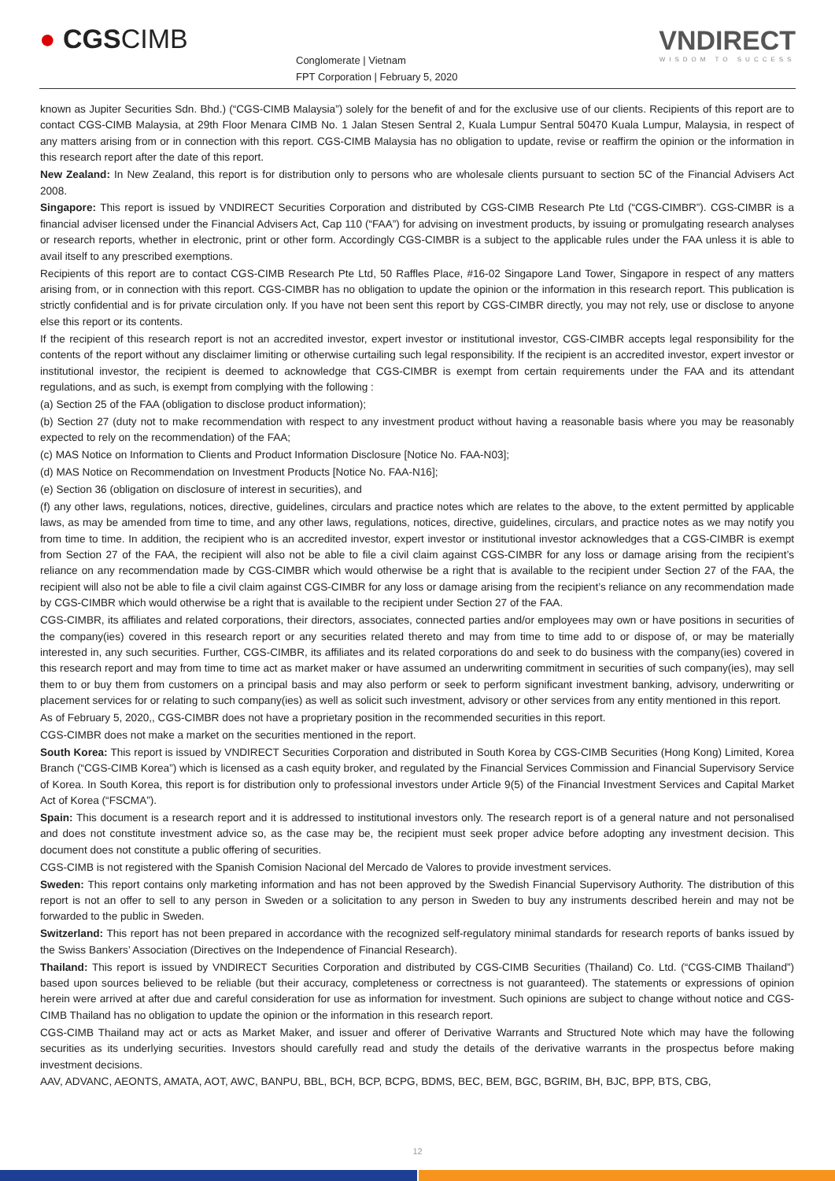● CGSCIMB
Conglomerate | Vietnam
FPT Corporation | February 5, 2020
VNDIRECT
WISDOM TO SUCCESS
known as Jupiter Securities Sdn. Bhd.) (“CGS-CIMB Malaysia”) solely for the benefit of and for the exclusive use of our clients. Recipients of this report are to contact CGS-CIMB Malaysia, at 29th Floor Menara CIMB No. 1 Jalan Stesen Sentral 2, Kuala Lumpur Sentral 50470 Kuala Lumpur, Malaysia, in respect of any matters arising from or in connection with this report. CGS-CIMB Malaysia has no obligation to update, revise or reaffirm the opinion or the information in this research report after the date of this report.
New Zealand: In New Zealand, this report is for distribution only to persons who are wholesale clients pursuant to section 5C of the Financial Advisers Act 2008.
Singapore: This report is issued by VNDIRECT Securities Corporation and distributed by CGS-CIMB Research Pte Ltd (“CGS-CIMBR”). CGS-CIMBR is a financial adviser licensed under the Financial Advisers Act, Cap 110 (“FAA”) for advising on investment products, by issuing or promulgating research analyses or research reports, whether in electronic, print or other form. Accordingly CGS-CIMBR is a subject to the applicable rules under the FAA unless it is able to avail itself to any prescribed exemptions.
Recipients of this report are to contact CGS-CIMB Research Pte Ltd, 50 Raffles Place, #16-02 Singapore Land Tower, Singapore in respect of any matters arising from, or in connection with this report. CGS-CIMBR has no obligation to update the opinion or the information in this research report. This publication is strictly confidential and is for private circulation only. If you have not been sent this report by CGS-CIMBR directly, you may not rely, use or disclose to anyone else this report or its contents.
If the recipient of this research report is not an accredited investor, expert investor or institutional investor, CGS-CIMBR accepts legal responsibility for the contents of the report without any disclaimer limiting or otherwise curtailing such legal responsibility. If the recipient is an accredited investor, expert investor or institutional investor, the recipient is deemed to acknowledge that CGS-CIMBR is exempt from certain requirements under the FAA and its attendant regulations, and as such, is exempt from complying with the following :
(a) Section 25 of the FAA (obligation to disclose product information);
(b) Section 27 (duty not to make recommendation with respect to any investment product without having a reasonable basis where you may be reasonably expected to rely on the recommendation) of the FAA;
(c) MAS Notice on Information to Clients and Product Information Disclosure [Notice No. FAA-N03];
(d) MAS Notice on Recommendation on Investment Products [Notice No. FAA-N16];
(e) Section 36 (obligation on disclosure of interest in securities), and
(f) any other laws, regulations, notices, directive, guidelines, circulars and practice notes which are relates to the above, to the extent permitted by applicable laws, as may be amended from time to time, and any other laws, regulations, notices, directive, guidelines, circulars, and practice notes as we may notify you from time to time. In addition, the recipient who is an accredited investor, expert investor or institutional investor acknowledges that a CGS-CIMBR is exempt from Section 27 of the FAA, the recipient will also not be able to file a civil claim against CGS-CIMBR for any loss or damage arising from the recipient’s reliance on any recommendation made by CGS-CIMBR which would otherwise be a right that is available to the recipient under Section 27 of the FAA, the recipient will also not be able to file a civil claim against CGS-CIMBR for any loss or damage arising from the recipient’s reliance on any recommendation made by CGS-CIMBR which would otherwise be a right that is available to the recipient under Section 27 of the FAA.
CGS-CIMBR, its affiliates and related corporations, their directors, associates, connected parties and/or employees may own or have positions in securities of the company(ies) covered in this research report or any securities related thereto and may from time to time add to or dispose of, or may be materially interested in, any such securities. Further, CGS-CIMBR, its affiliates and its related corporations do and seek to do business with the company(ies) covered in this research report and may from time to time act as market maker or have assumed an underwriting commitment in securities of such company(ies), may sell them to or buy them from customers on a principal basis and may also perform or seek to perform significant investment banking, advisory, underwriting or placement services for or relating to such company(ies) as well as solicit such investment, advisory or other services from any entity mentioned in this report.
As of February 5, 2020,, CGS-CIMBR does not have a proprietary position in the recommended securities in this report.
CGS-CIMBR does not make a market on the securities mentioned in the report.
South Korea: This report is issued by VNDIRECT Securities Corporation and distributed in South Korea by CGS-CIMB Securities (Hong Kong) Limited, Korea Branch (“CGS-CIMB Korea”) which is licensed as a cash equity broker, and regulated by the Financial Services Commission and Financial Supervisory Service of Korea. In South Korea, this report is for distribution only to professional investors under Article 9(5) of the Financial Investment Services and Capital Market Act of Korea (“FSCMA”).
Spain: This document is a research report and it is addressed to institutional investors only. The research report is of a general nature and not personalised and does not constitute investment advice so, as the case may be, the recipient must seek proper advice before adopting any investment decision. This document does not constitute a public offering of securities.
CGS-CIMB is not registered with the Spanish Comision Nacional del Mercado de Valores to provide investment services.
Sweden: This report contains only marketing information and has not been approved by the Swedish Financial Supervisory Authority. The distribution of this report is not an offer to sell to any person in Sweden or a solicitation to any person in Sweden to buy any instruments described herein and may not be forwarded to the public in Sweden.
Switzerland: This report has not been prepared in accordance with the recognized self-regulatory minimal standards for research reports of banks issued by the Swiss Bankers’ Association (Directives on the Independence of Financial Research).
Thailand: This report is issued by VNDIRECT Securities Corporation and distributed by CGS-CIMB Securities (Thailand) Co. Ltd. (“CGS-CIMB Thailand”) based upon sources believed to be reliable (but their accuracy, completeness or correctness is not guaranteed). The statements or expressions of opinion herein were arrived at after due and careful consideration for use as information for investment. Such opinions are subject to change without notice and CGS-CIMB Thailand has no obligation to update the opinion or the information in this research report.
CGS-CIMB Thailand may act or acts as Market Maker, and issuer and offerer of Derivative Warrants and Structured Note which may have the following securities as its underlying securities. Investors should carefully read and study the details of the derivative warrants in the prospectus before making investment decisions.
AAV, ADVANC, AEONTS, AMATA, AOT, AWC, BANPU, BBL, BCH, BCP, BCPG, BDMS, BEC, BEM, BGC, BGRIM, BH, BJC, BPP, BTS, CBG,
12